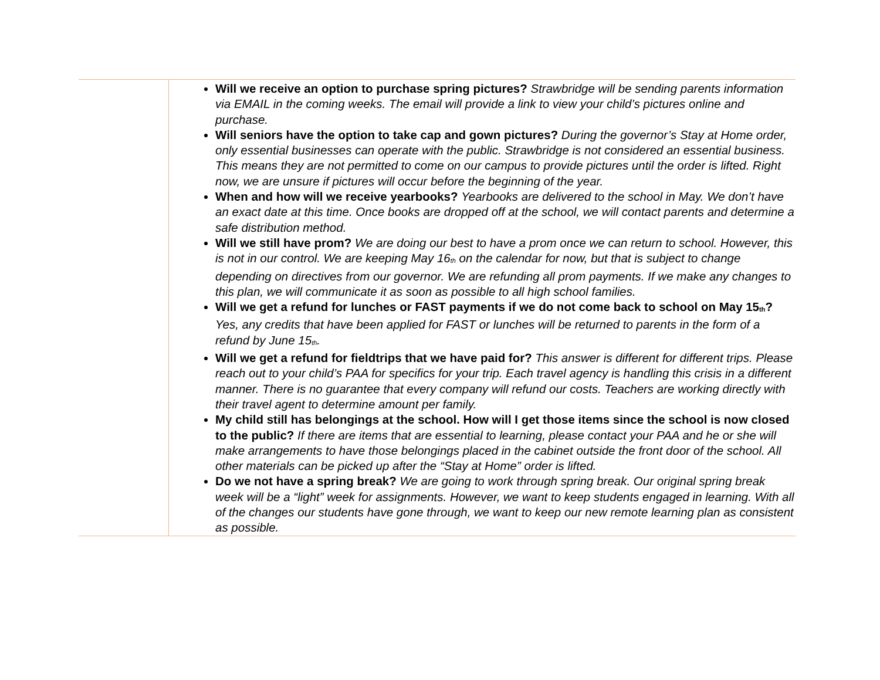| | Will we receive an option to purchase spring pictures? Strawbridge will be sending parents information via EMAIL in the coming weeks. The email will provide a link to view your child’s pictures online and purchase. Will seniors have the option to take cap and gown pictures? During the governor’s Stay at Home order, only essential businesses can operate with the public. Strawbridge is not considered an essential business. This means they are not permitted to come on our campus to provide pictures until the order is lifted. Right now, we are unsure if pictures will occur before the beginning of the year. When and how will we receive yearbooks? Yearbooks are delivered to the school in May. We don’t have an exact date at this time. Once books are dropped off at the school, we will contact parents and determine a safe distribution method. Will we still have prom? We are doing our best to have a prom once we can return to school. However, this is not in our control. We are keeping May 16<sup>th</sup> on the calendar for now, but that is subject to change depending on directives from our governor. We are refunding all prom payments. If we make any changes to this plan, we will communicate it as soon as possible to all high school families. Will we get a refund for lunches or FAST payments if we do not come back to school on May 15<sup>th</sup>? Yes, any credits that have been applied for FAST or lunches will be returned to parents in the form of a refund by June 15<sup>th</sup>. Will we get a refund for fieldtrips that we have paid for? This answer is different for different trips. Please reach out to your child’s PAA for specifics for your trip. Each travel agency is handling this crisis in a different manner. There is no guarantee that every company will refund our costs. Teachers are working directly with their travel agent to determine amount per family. My child still has belongings at the school. How will I get those items since the school is now closed to the public? If there are items that are essential to learning, please contact your PAA and he or she will make arrangements to have those belongings placed in the cabinet outside the front door of the school. All other materials can be picked up after the “Stay at Home” order is lifted. Do we not have a spring break? We are going to work through spring break. Our original spring break week will be a “light” week for assignments. However, we want to keep students engaged in learning. With all of the changes our students have gone through, we want to keep our new remote learning plan as consistent as possible. |